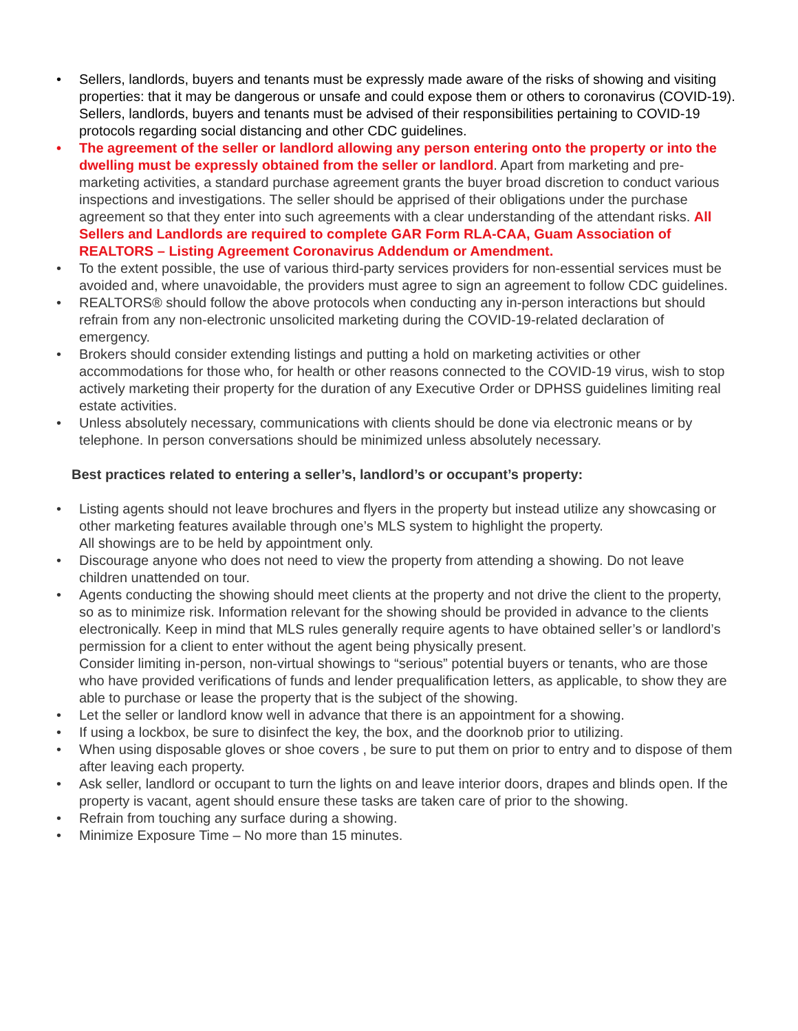• Sellers, landlords, buyers and tenants must be expressly made aware of the risks of showing and visiting properties: that it may be dangerous or unsafe and could expose them or others to coronavirus (COVID-19). Sellers, landlords, buyers and tenants must be advised of their responsibilities pertaining to COVID-19 protocols regarding social distancing and other CDC guidelines.
• The agreement of the seller or landlord allowing any person entering onto the property or into the dwelling must be expressly obtained from the seller or landlord. Apart from marketing and pre-marketing activities, a standard purchase agreement grants the buyer broad discretion to conduct various inspections and investigations. The seller should be apprised of their obligations under the purchase agreement so that they enter into such agreements with a clear understanding of the attendant risks. All Sellers and Landlords are required to complete GAR Form RLA-CAA, Guam Association of REALTORS – Listing Agreement Coronavirus Addendum or Amendment.
• To the extent possible, the use of various third-party services providers for non-essential services must be avoided and, where unavoidable, the providers must agree to sign an agreement to follow CDC guidelines.
• REALTORS® should follow the above protocols when conducting any in-person interactions but should refrain from any non-electronic unsolicited marketing during the COVID-19-related declaration of emergency.
• Brokers should consider extending listings and putting a hold on marketing activities or other accommodations for those who, for health or other reasons connected to the COVID-19 virus, wish to stop actively marketing their property for the duration of any Executive Order or DPHSS guidelines limiting real estate activities.
• Unless absolutely necessary, communications with clients should be done via electronic means or by telephone. In person conversations should be minimized unless absolutely necessary.
Best practices related to entering a seller’s, landlord’s or occupant’s property:
• Listing agents should not leave brochures and flyers in the property but instead utilize any showcasing or other marketing features available through one’s MLS system to highlight the property.
All showings are to be held by appointment only.
• Discourage anyone who does not need to view the property from attending a showing. Do not leave children unattended on tour.
• Agents conducting the showing should meet clients at the property and not drive the client to the property, so as to minimize risk. Information relevant for the showing should be provided in advance to the clients electronically. Keep in mind that MLS rules generally require agents to have obtained seller’s or landlord’s permission for a client to enter without the agent being physically present.
Consider limiting in-person, non-virtual showings to “serious” potential buyers or tenants, who are those who have provided verifications of funds and lender prequalification letters, as applicable, to show they are able to purchase or lease the property that is the subject of the showing.
• Let the seller or landlord know well in advance that there is an appointment for a showing.
• If using a lockbox, be sure to disinfect the key, the box, and the doorknob prior to utilizing.
• When using disposable gloves or shoe covers , be sure to put them on prior to entry and to dispose of them after leaving each property.
• Ask seller, landlord or occupant to turn the lights on and leave interior doors, drapes and blinds open. If the property is vacant, agent should ensure these tasks are taken care of prior to the showing.
• Refrain from touching any surface during a showing.
• Minimize Exposure Time – No more than 15 minutes.